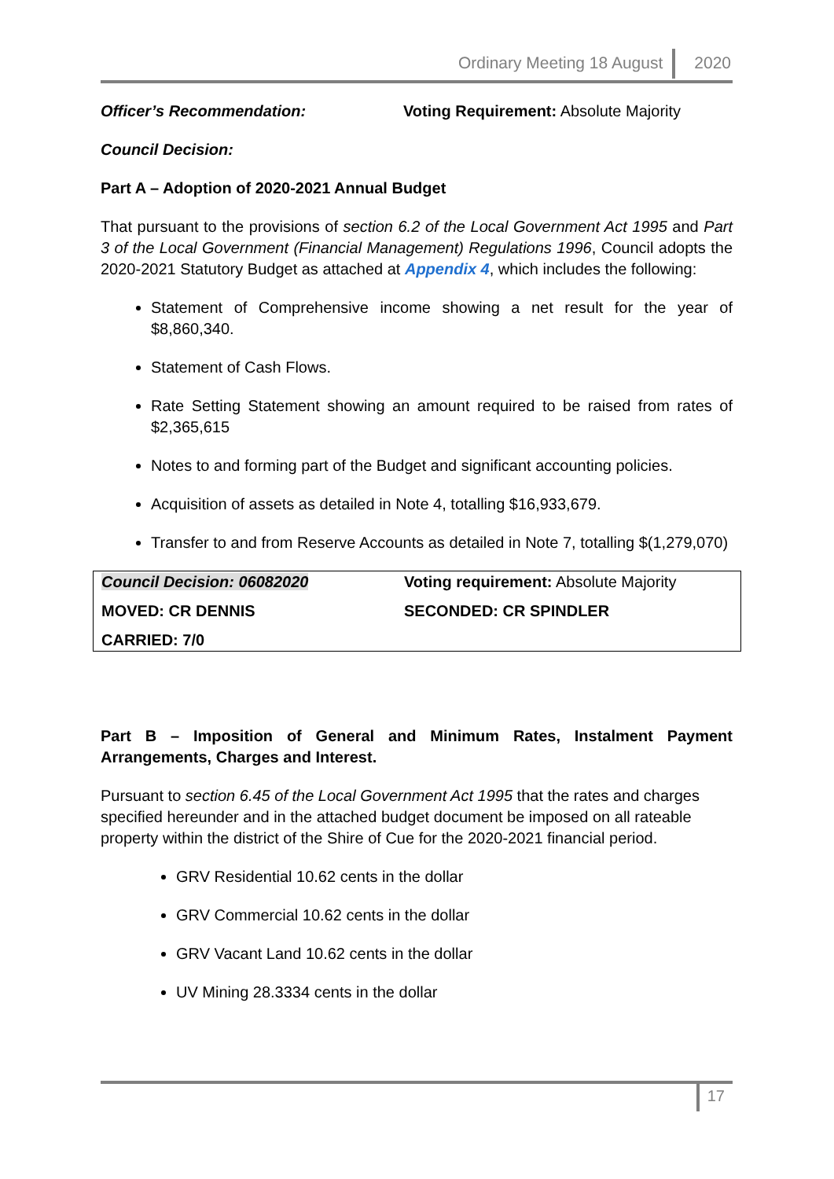Ordinary Meeting 18 August 2020
Officer’s Recommendation: Voting Requirement: Absolute Majority
Council Decision:
Part A – Adoption of 2020-2021 Annual Budget
That pursuant to the provisions of section 6.2 of the Local Government Act 1995 and Part 3 of the Local Government (Financial Management) Regulations 1996, Council adopts the 2020-2021 Statutory Budget as attached at Appendix 4, which includes the following:
Statement of Comprehensive income showing a net result for the year of $8,860,340.
Statement of Cash Flows.
Rate Setting Statement showing an amount required to be raised from rates of $2,365,615
Notes to and forming part of the Budget and significant accounting policies.
Acquisition of assets as detailed in Note 4, totalling $16,933,679.
Transfer to and from Reserve Accounts as detailed in Note 7, totalling $(1,279,070)
| Council Decision: 06082020 | Voting requirement: Absolute Majority |
| MOVED: CR DENNIS | SECONDED: CR SPINDLER |
| CARRIED: 7/0 | |
Part B – Imposition of General and Minimum Rates, Instalment Payment Arrangements, Charges and Interest.
Pursuant to section 6.45 of the Local Government Act 1995 that the rates and charges specified hereunder and in the attached budget document be imposed on all rateable property within the district of the Shire of Cue for the 2020-2021 financial period.
GRV Residential 10.62 cents in the dollar
GRV Commercial 10.62 cents in the dollar
GRV Vacant Land 10.62 cents in the dollar
UV Mining 28.3334 cents in the dollar
17